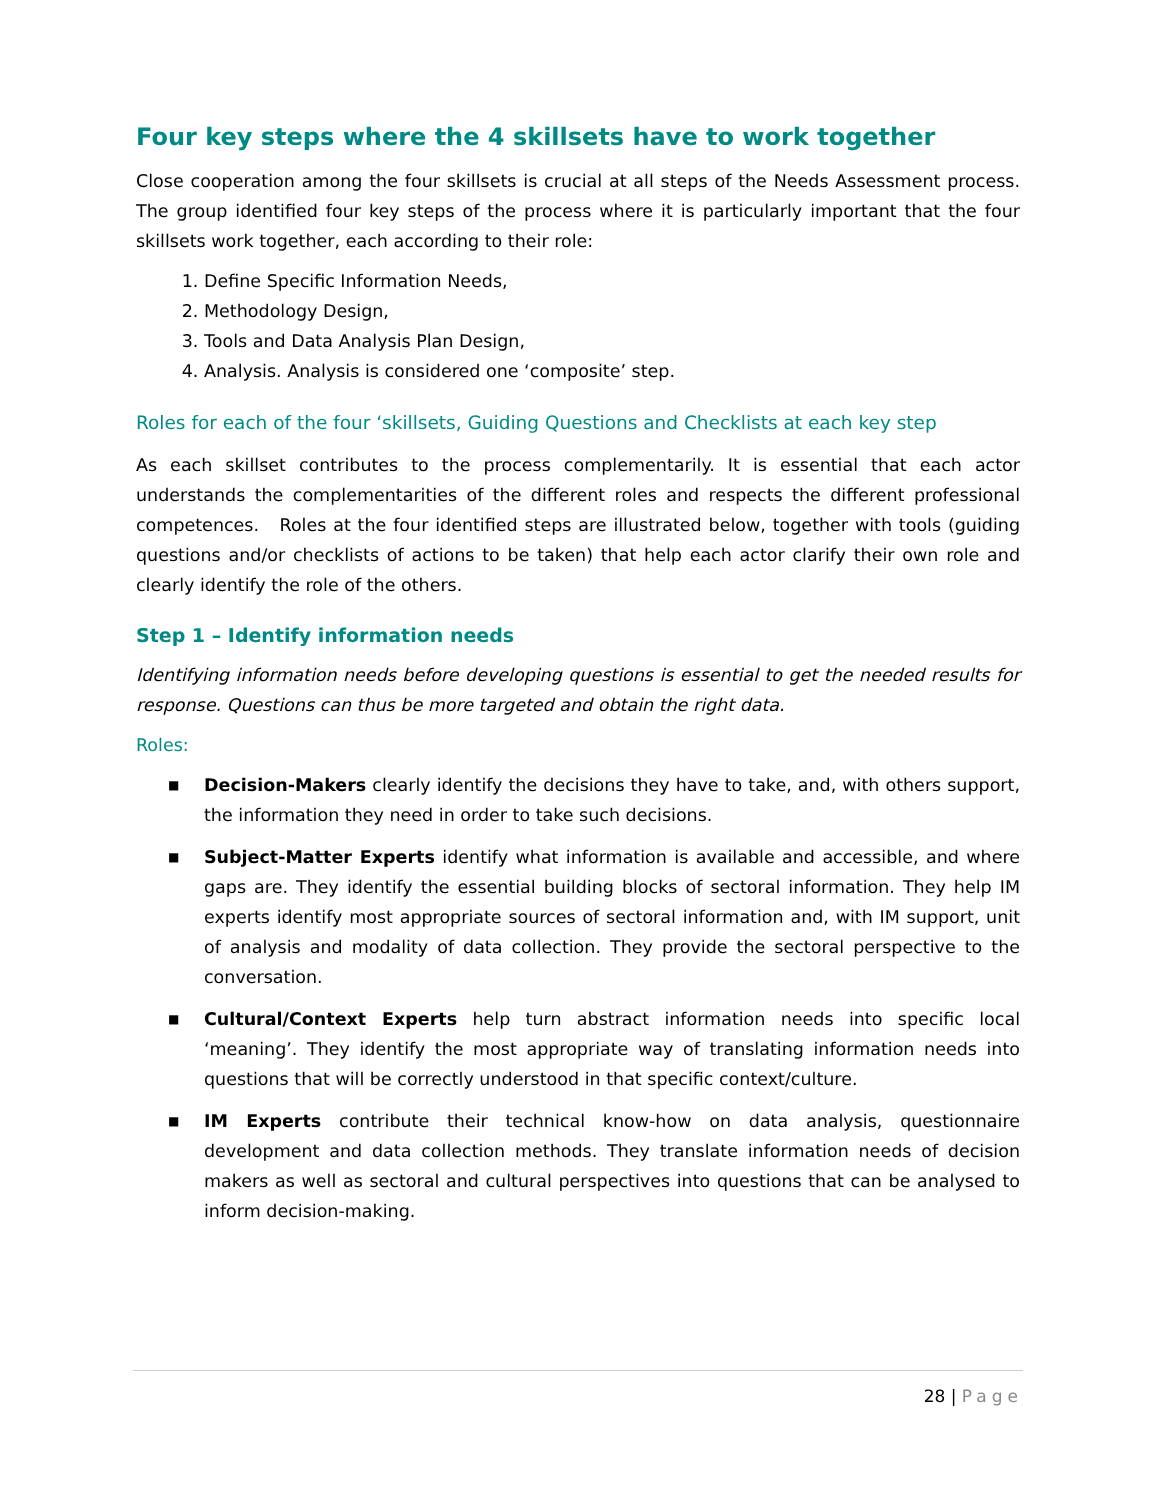Four key steps where the 4 skillsets have to work together
Close cooperation among the four skillsets is crucial at all steps of the Needs Assessment process. The group identified four key steps of the process where it is particularly important that the four skillsets work together, each according to their role:
1. Define Specific Information Needs,
2. Methodology Design,
3. Tools and Data Analysis Plan Design,
4. Analysis. Analysis is considered one ‘composite’ step.
Roles for each of the four ‘skillsets, Guiding Questions and Checklists at each key step
As each skillset contributes to the process complementarily. It is essential that each actor understands the complementarities of the different roles and respects the different professional competences. Roles at the four identified steps are illustrated below, together with tools (guiding questions and/or checklists of actions to be taken) that help each actor clarify their own role and clearly identify the role of the others.
Step 1 – Identify information needs
Identifying information needs before developing questions is essential to get the needed results for response. Questions can thus be more targeted and obtain the right data.
Roles:
■ Decision-Makers clearly identify the decisions they have to take, and, with others support, the information they need in order to take such decisions.
■ Subject-Matter Experts identify what information is available and accessible, and where gaps are. They identify the essential building blocks of sectoral information. They help IM experts identify most appropriate sources of sectoral information and, with IM support, unit of analysis and modality of data collection. They provide the sectoral perspective to the conversation.
■ Cultural/Context Experts help turn abstract information needs into specific local ‘meaning’. They identify the most appropriate way of translating information needs into questions that will be correctly understood in that specific context/culture.
■ IM Experts contribute their technical know-how on data analysis, questionnaire development and data collection methods. They translate information needs of decision makers as well as sectoral and cultural perspectives into questions that can be analysed to inform decision-making.
28 | Page